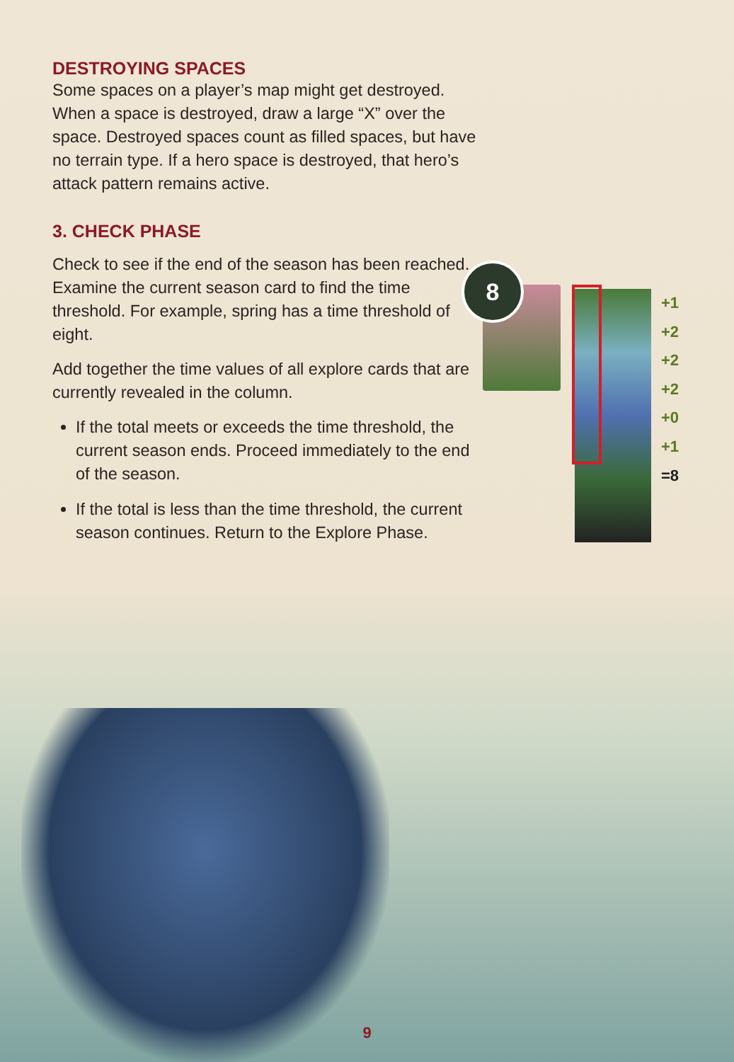DESTROYING SPACES
Some spaces on a player’s map might get destroyed. When a space is destroyed, draw a large “X” over the space. Destroyed spaces count as filled spaces, but have no terrain type. If a hero space is destroyed, that hero’s attack pattern remains active.
3. CHECK PHASE
Check to see if the end of the season has been reached. Examine the current season card to find the time threshold. For example, spring has a time threshold of eight.
Add together the time values of all explore cards that are currently revealed in the column.
If the total meets or exceeds the time threshold, the current season ends. Proceed immediately to the end of the season.
If the total is less than the time threshold, the current season continues. Return to the Explore Phase.
8
+1
+2
+2
+2
+0
+1
=8
9